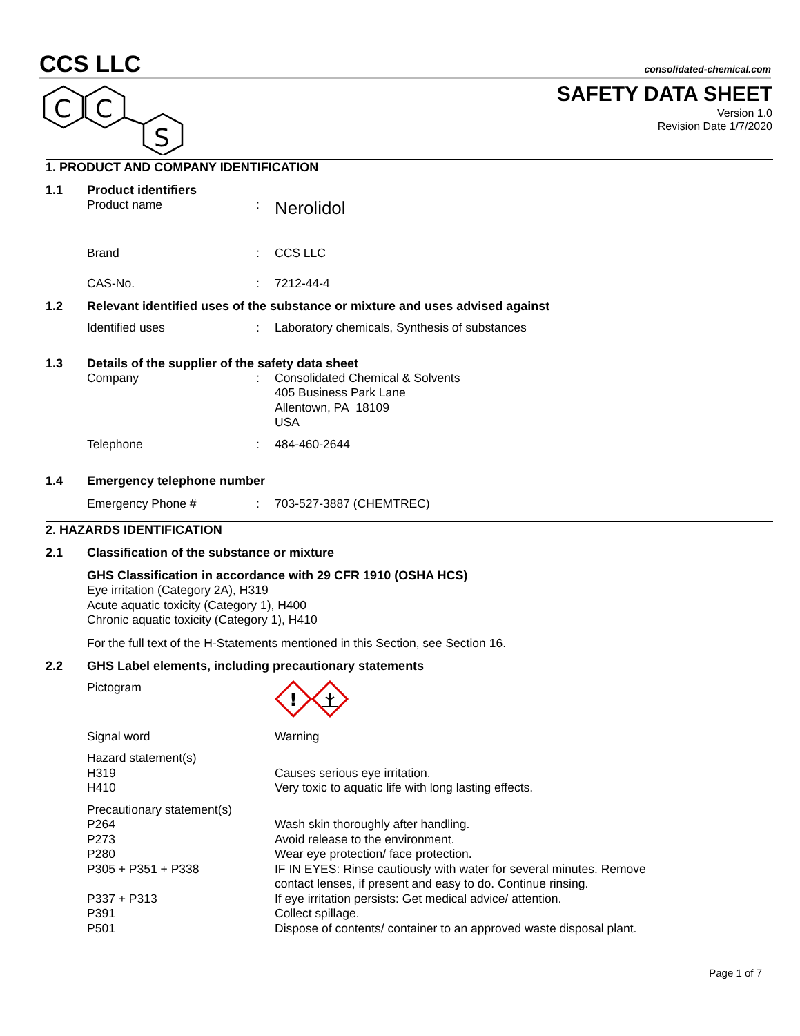CCS LLC consolidated-chemical.com
C
C
S
SAFETY DATA SHEET
Version 1.0
Revision Date 1/7/2020
1. PRODUCT AND COMPANY IDENTIFICATION
1.1 Product identifiers
Product name: Nerolidol
Brand: CCS LLC
CAS-No.: 7212-44-4
1.2 Relevant identified uses of the substance or mixture and uses advised against
Identified uses: Laboratory chemicals, Synthesis of substances
1.3 Details of the supplier of the safety data sheet
Company: Consolidated Chemical & Solvents
405 Business Park Lane
Allentown, PA 18109
USA
Telephone: 484-460-2644
1.4 Emergency telephone number
Emergency Phone #: 703-527-3887 (CHEMTREC)
2. HAZARDS IDENTIFICATION
2.1 Classification of the substance or mixture
GHS Classification in accordance with 29 CFR 1910 (OSHA HCS)
Eye irritation (Category 2A), H319
Acute aquatic toxicity (Category 1), H400
Chronic aquatic toxicity (Category 1), H410
For the full text of the H-Statements mentioned in this Section, see Section 16.
2.2 GHS Label elements, including precautionary statements
Pictogram
!
Signal word Warning
Hazard statement(s)
H319 Causes serious eye irritation.
H410 Very toxic to aquatic life with long lasting effects.
Precautionary statement(s)
P264 Wash skin thoroughly after handling.
P273 Avoid release to the environment.
P280 Wear eye protection/ face protection.
P305 + P351 + P338 IF IN EYES: Rinse cautiously with water for several minutes. Remove
contact lenses, if present and easy to do. Continue rinsing.
P337 + P313 If eye irritation persists: Get medical advice/ attention.
P391 Collect spillage.
P501 Dispose of contents/ container to an approved waste disposal plant.
Page 1 of 7